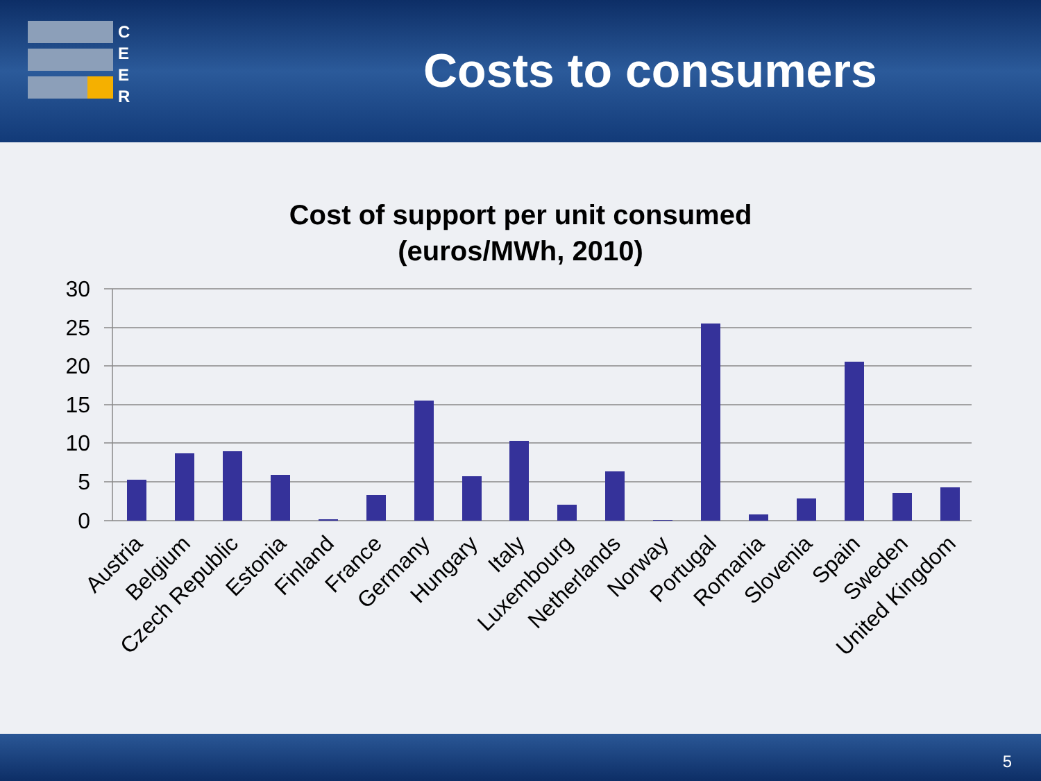C
E
E
R
Costs to consumers
Cost of support per unit consumed
(euros/MWh, 2010)
30
25
20
15
10
5
0
Austria
Belgium
Czech Republic
Estonia
Finland
France
Germany
Hungary
Italy
Luxembourg
Netherlands
Norway
Portugal
Romania
Slovenia
Spain
Sweden
United Kingdom
5